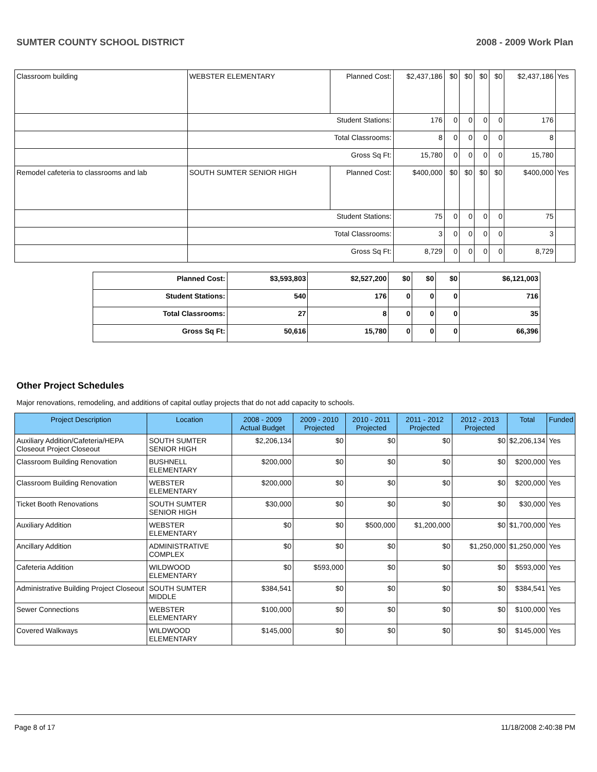SUMTER COUNTY SCHOOL DISTRICT 2008 - 2009 Work Plan
| Classroom building | WEBSTER ELEMENTARY | Planned Cost: | $2,437,186 | $0 | $0 | $0 | $0 | $2,437,186 | Yes |
| | Student Stations: | | 176 | 0 | 0 | 0 | 0 | 176 | |
| | Total Classrooms: | | 8 | 0 | 0 | 0 | 0 | 8 | |
| | Gross Sq Ft: | | 15,780 | 0 | 0 | 0 | 0 | 15,780 | |
| Remodel cafeteria to classrooms and lab | SOUTH SUMTER SENIOR HIGH | Planned Cost: | $400,000 | $0 | $0 | $0 | $0 | $400,000 | Yes |
| | Student Stations: | | 75 | 0 | 0 | 0 | 0 | 75 | |
| | Total Classrooms: | | 3 | 0 | 0 | 0 | 0 | 3 | |
| | Gross Sq Ft: | | 8,729 | 0 | 0 | 0 | 0 | 8,729 | |
| Planned Cost: | $3,593,803 | $2,527,200 | $0 | $0 | $0 | $6,121,003 |
| Student Stations: | 540 | 176 | 0 | 0 | 0 | 716 |
| Total Classrooms: | 27 | 8 | 0 | 0 | 0 | 35 |
| Gross Sq Ft: | 50,616 | 15,780 | 0 | 0 | 0 | 66,396 |
Other Project Schedules
Major renovations, remodeling, and additions of capital outlay projects that do not add capacity to schools.
| Project Description | Location | 2008 - 2009 Actual Budget | 2009 - 2010 Projected | 2010 - 2011 Projected | 2011 - 2012 Projected | 2012 - 2013 Projected | Total | Funded |
| --- | --- | --- | --- | --- | --- | --- | --- | --- |
| Auxiliary Addition/Cafeteria/HEPA Closeout Project Closeout | SOUTH SUMTER SENIOR HIGH | $2,206,134 | $0 | $0 | $0 | $0 | $2,206,134 | Yes |
| Classroom Building Renovation | BUSHNELL ELEMENTARY | $200,000 | $0 | $0 | $0 | $0 | $200,000 | Yes |
| Classroom Building Renovation | WEBSTER ELEMENTARY | $200,000 | $0 | $0 | $0 | $0 | $200,000 | Yes |
| Ticket Booth Renovations | SOUTH SUMTER SENIOR HIGH | $30,000 | $0 | $0 | $0 | $0 | $30,000 | Yes |
| Auxiliary Addition | WEBSTER ELEMENTARY | $0 | $0 | $500,000 | $1,200,000 | $0 | $1,700,000 | Yes |
| Ancillary Addition | ADMINISTRATIVE COMPLEX | $0 | $0 | $0 | $0 | $1,250,000 | $1,250,000 | Yes |
| Cafeteria Addition | WILDWOOD ELEMENTARY | $0 | $593,000 | $0 | $0 | $0 | $593,000 | Yes |
| Administrative Building Project Closeout | SOUTH SUMTER MIDDLE | $384,541 | $0 | $0 | $0 | $0 | $384,541 | Yes |
| Sewer Connections | WEBSTER ELEMENTARY | $100,000 | $0 | $0 | $0 | $0 | $100,000 | Yes |
| Covered Walkways | WILDWOOD ELEMENTARY | $145,000 | $0 | $0 | $0 | $0 | $145,000 | Yes |
Page 8 of 17 11/18/2008 2:40:38 PM